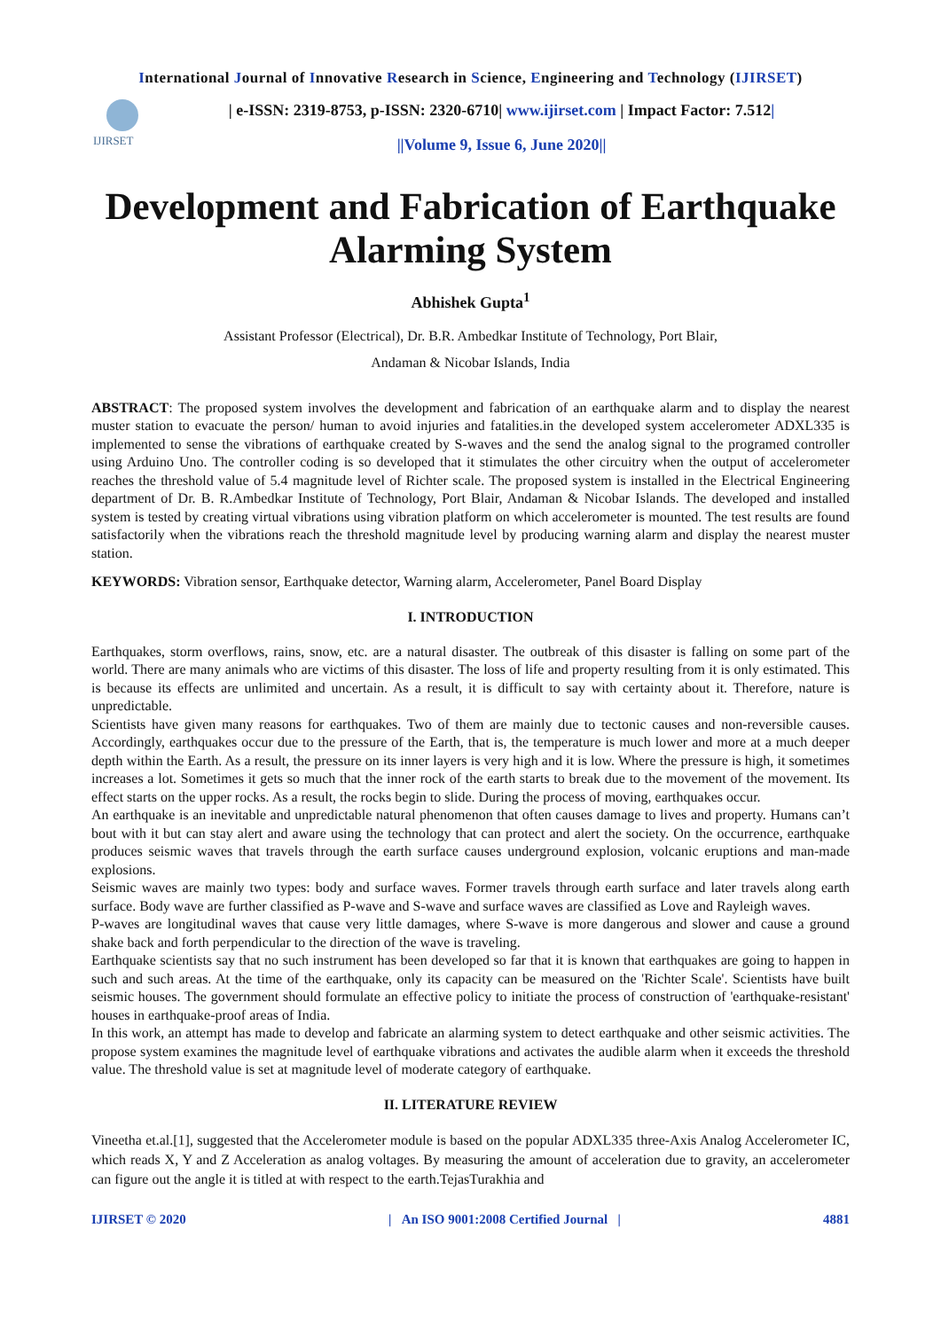International Journal of Innovative Research in Science, Engineering and Technology (IJIRSET)
IJIRSET
| e-ISSN: 2319-8753, p-ISSN: 2320-6710| www.ijirset.com | Impact Factor: 7.512|
||Volume 9, Issue 6, June 2020||
Development and Fabrication of Earthquake Alarming System
Abhishek Gupta<sup>1</sup>
Assistant Professor (Electrical), Dr. B.R. Ambedkar Institute of Technology, Port Blair,
Andaman & Nicobar Islands, India
ABSTRACT: The proposed system involves the development and fabrication of an earthquake alarm and to display the nearest muster station to evacuate the person/ human to avoid injuries and fatalities.in the developed system accelerometer ADXL335 is implemented to sense the vibrations of earthquake created by S-waves and the send the analog signal to the programed controller using Arduino Uno. The controller coding is so developed that it stimulates the other circuitry when the output of accelerometer reaches the threshold value of 5.4 magnitude level of Richter scale. The proposed system is installed in the Electrical Engineering department of Dr. B. R.Ambedkar Institute of Technology, Port Blair, Andaman & Nicobar Islands. The developed and installed system is tested by creating virtual vibrations using vibration platform on which accelerometer is mounted. The test results are found satisfactorily when the vibrations reach the threshold magnitude level by producing warning alarm and display the nearest muster station.
KEYWORDS: Vibration sensor, Earthquake detector, Warning alarm, Accelerometer, Panel Board Display
I. INTRODUCTION
Earthquakes, storm overflows, rains, snow, etc. are a natural disaster. The outbreak of this disaster is falling on some part of the world. There are many animals who are victims of this disaster. The loss of life and property resulting from it is only estimated. This is because its effects are unlimited and uncertain. As a result, it is difficult to say with certainty about it. Therefore, nature is unpredictable.
Scientists have given many reasons for earthquakes. Two of them are mainly due to tectonic causes and non-reversible causes. Accordingly, earthquakes occur due to the pressure of the Earth, that is, the temperature is much lower and more at a much deeper depth within the Earth. As a result, the pressure on its inner layers is very high and it is low. Where the pressure is high, it sometimes increases a lot. Sometimes it gets so much that the inner rock of the earth starts to break due to the movement of the movement. Its effect starts on the upper rocks. As a result, the rocks begin to slide. During the process of moving, earthquakes occur.
An earthquake is an inevitable and unpredictable natural phenomenon that often causes damage to lives and property. Humans can’t bout with it but can stay alert and aware using the technology that can protect and alert the society. On the occurrence, earthquake produces seismic waves that travels through the earth surface causes underground explosion, volcanic eruptions and man-made explosions.
Seismic waves are mainly two types: body and surface waves. Former travels through earth surface and later travels along earth surface. Body wave are further classified as P-wave and S-wave and surface waves are classified as Love and Rayleigh waves.
P-waves are longitudinal waves that cause very little damages, where S-wave is more dangerous and slower and cause a ground shake back and forth perpendicular to the direction of the wave is traveling.
Earthquake scientists say that no such instrument has been developed so far that it is known that earthquakes are going to happen in such and such areas. At the time of the earthquake, only its capacity can be measured on the 'Richter Scale'. Scientists have built seismic houses. The government should formulate an effective policy to initiate the process of construction of 'earthquake-resistant' houses in earthquake-proof areas of India.
In this work, an attempt has made to develop and fabricate an alarming system to detect earthquake and other seismic activities. The propose system examines the magnitude level of earthquake vibrations and activates the audible alarm when it exceeds the threshold value. The threshold value is set at magnitude level of moderate category of earthquake.
II. LITERATURE REVIEW
Vineetha et.al.[1], suggested that the Accelerometer module is based on the popular ADXL335 three-Axis Analog Accelerometer IC, which reads X, Y and Z Acceleration as analog voltages. By measuring the amount of acceleration due to gravity, an accelerometer can figure out the angle it is titled at with respect to the earth.TejasTurakhia and
IJIRSET © 2020 | An ISO 9001:2008 Certified Journal | 4881